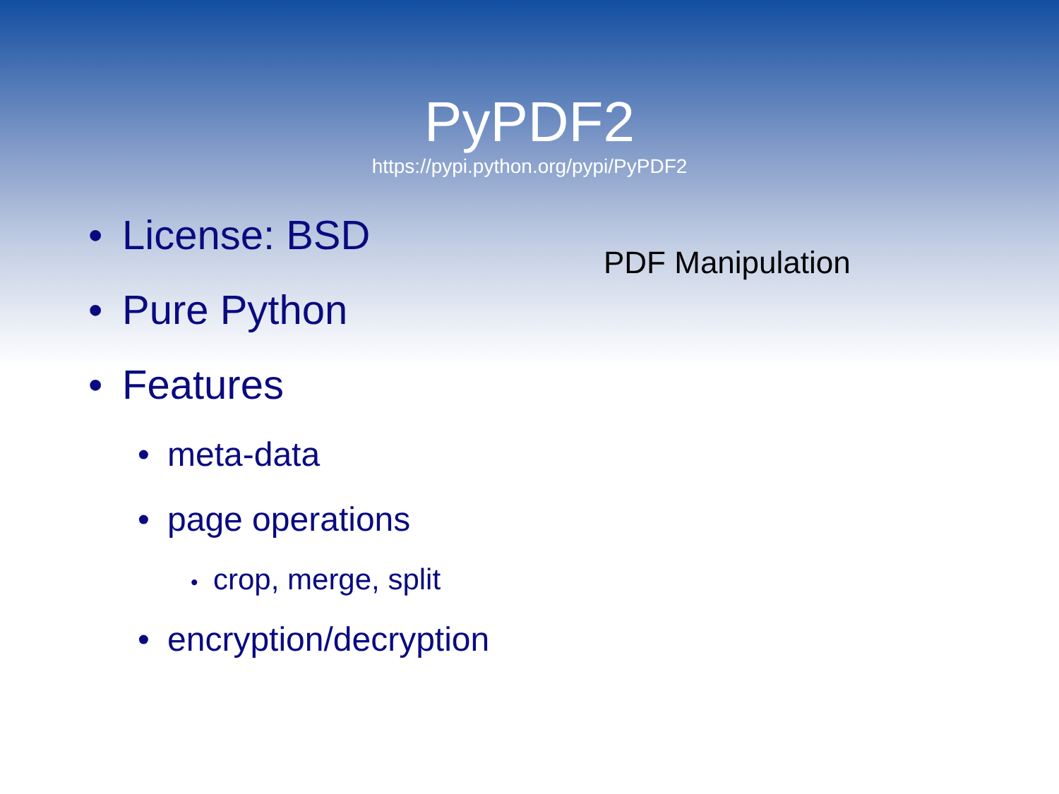PyPDF2
https://pypi.python.org/pypi/PyPDF2
• License: BSD
• Pure Python
• Features
• meta-data
• page operations
• crop, merge, split
• encryption/decryption
PDF Manipulation